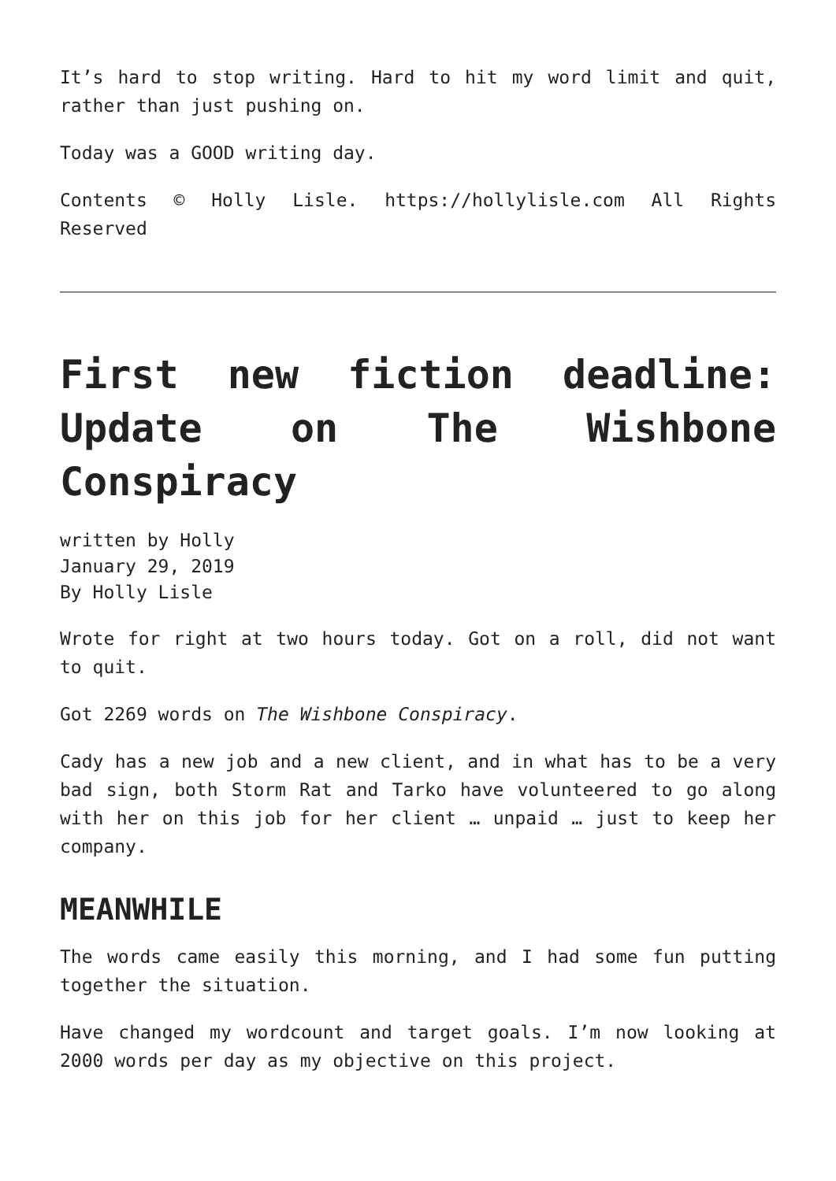It’s hard to stop writing. Hard to hit my word limit and quit, rather than just pushing on.
Today was a GOOD writing day.
Contents © Holly Lisle. https://hollylisle.com All Rights Reserved
First new fiction deadline: Update on The Wishbone Conspiracy
written by Holly
January 29, 2019
By Holly Lisle
Wrote for right at two hours today. Got on a roll, did not want to quit.
Got 2269 words on The Wishbone Conspiracy.
Cady has a new job and a new client, and in what has to be a very bad sign, both Storm Rat and Tarko have volunteered to go along with her on this job for her client … unpaid … just to keep her company.
MEANWHILE
The words came easily this morning, and I had some fun putting together the situation.
Have changed my wordcount and target goals. I’m now looking at 2000 words per day as my objective on this project.